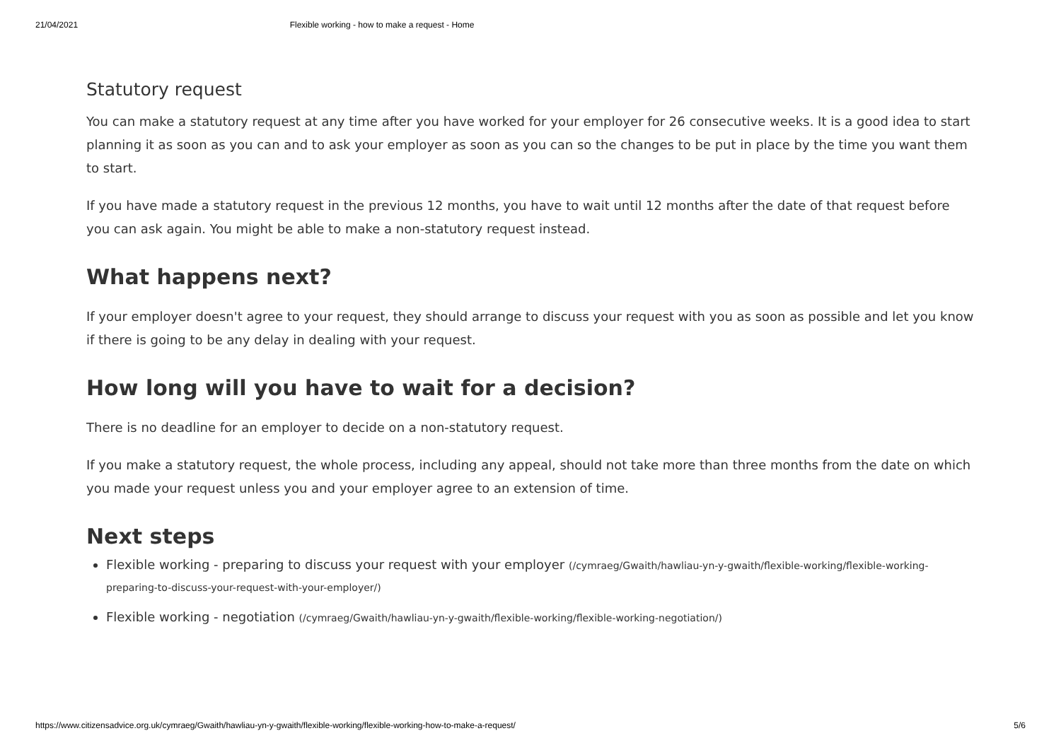21/04/2021 Flexible working - how to make a request - Home
Statutory request
You can make a statutory request at any time after you have worked for your employer for 26 consecutive weeks. It is a good idea to start planning it as soon as you can and to ask your employer as soon as you can so the changes to be put in place by the time you want them to start.
If you have made a statutory request in the previous 12 months, you have to wait until 12 months after the date of that request before you can ask again. You might be able to make a non-statutory request instead.
What happens next?
If your employer doesn't agree to your request, they should arrange to discuss your request with you as soon as possible and let you know if there is going to be any delay in dealing with your request.
How long will you have to wait for a decision?
There is no deadline for an employer to decide on a non-statutory request.
If you make a statutory request, the whole process, including any appeal, should not take more than three months from the date on which you made your request unless you and your employer agree to an extension of time.
Next steps
Flexible working - preparing to discuss your request with your employer (/cymraeg/Gwaith/hawliau-yn-y-gwaith/flexible-working/flexible-working-preparing-to-discuss-your-request-with-your-employer/)
Flexible working - negotiation (/cymraeg/Gwaith/hawliau-yn-y-gwaith/flexible-working/flexible-working-negotiation/)
https://www.citizensadvice.org.uk/cymraeg/Gwaith/hawliau-yn-y-gwaith/flexible-working/flexible-working-how-to-make-a-request/ 5/6